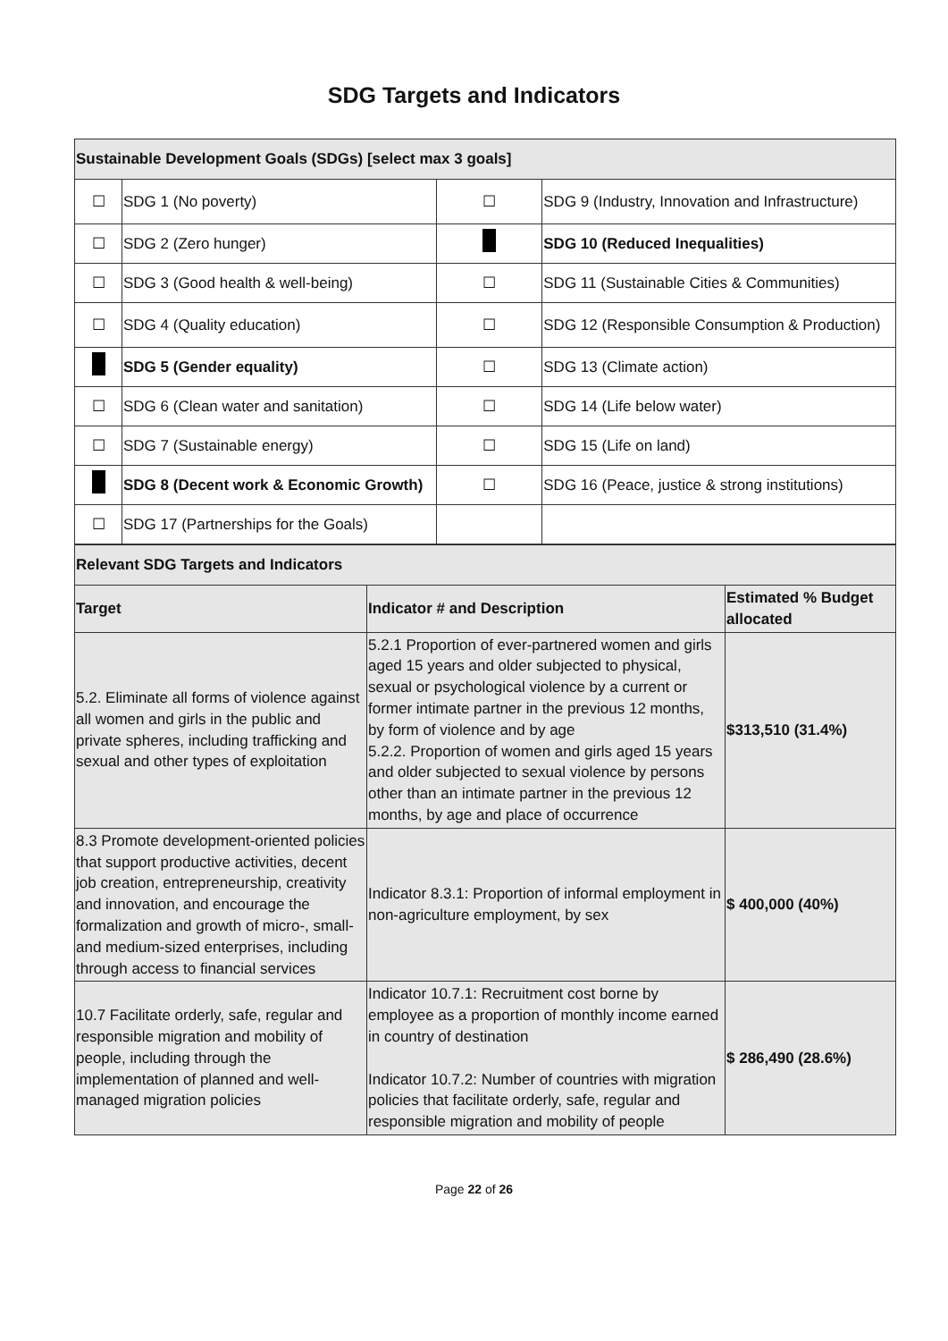SDG Targets and Indicators
| Sustainable Development Goals (SDGs) [select max 3 goals] | | | |
| ☐ | SDG 1 (No poverty) | ☐ | SDG 9 (Industry, Innovation and Infrastructure) |
| ☐ | SDG 2 (Zero hunger) | | SDG 10 (Reduced Inequalities) |
| ☐ | SDG 3 (Good health & well-being) | ☐ | SDG 11 (Sustainable Cities & Communities) |
| ☐ | SDG 4 (Quality education) | ☐ | SDG 12 (Responsible Consumption & Production) |
| | SDG 5 (Gender equality) | ☐ | SDG 13 (Climate action) |
| ☐ | SDG 6 (Clean water and sanitation) | ☐ | SDG 14 (Life below water) |
| ☐ | SDG 7 (Sustainable energy) | ☐ | SDG 15 (Life on land) |
| | SDG 8 (Decent work & Economic Growth) | ☐ | SDG 16 (Peace, justice & strong institutions) |
| ☐ | SDG 17 (Partnerships for the Goals) | | |
| Relevant SDG Targets and Indicators | | |
| Target | Indicator # and Description | Estimated % Budget allocated |
| 5.2. Eliminate all forms of violence against all women and girls in the public and private spheres, including trafficking and sexual and other types of exploitation | 5.2.1 Proportion of ever-partnered women and girls aged 15 years and older subjected to physical, sexual or psychological violence by a current or former intimate partner in the previous 12 months, by form of violence and by age 5.2.2. Proportion of women and girls aged 15 years and older subjected to sexual violence by persons other than an intimate partner in the previous 12 months, by age and place of occurrence | $313,510 (31.4%) |
| 8.3 Promote development-oriented policies that support productive activities, decent job creation, entrepreneurship, creativity and innovation, and encourage the formalization and growth of micro-, small- and medium-sized enterprises, including through access to financial services | Indicator 8.3.1: Proportion of informal employment in non-agriculture employment, by sex | $ 400,000 (40%) |
| 10.7 Facilitate orderly, safe, regular and responsible migration and mobility of people, including through the implementation of planned and well-managed migration policies | Indicator 10.7.1: Recruitment cost borne by employee as a proportion of monthly income earned in country of destination Indicator 10.7.2: Number of countries with migration policies that facilitate orderly, safe, regular and responsible migration and mobility of people | $ 286,490 (28.6%) |
Page 22 of 26